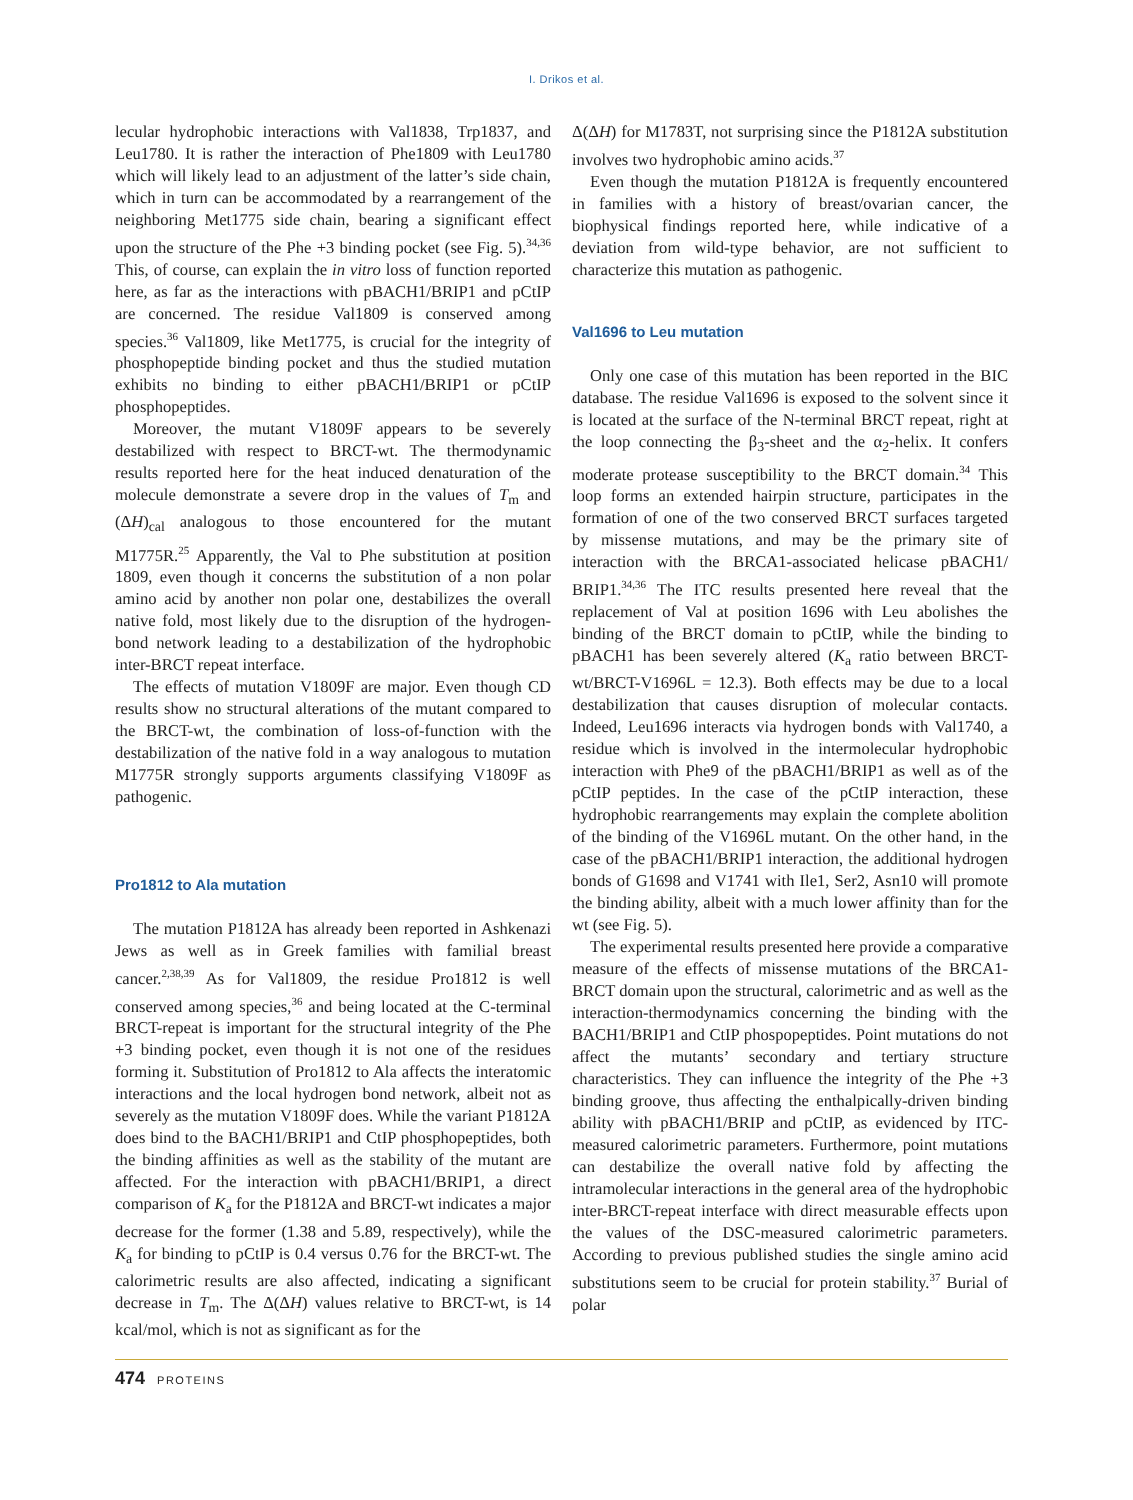I. Drikos et al.
lecular hydrophobic interactions with Val1838, Trp1837, and Leu1780. It is rather the interaction of Phe1809 with Leu1780 which will likely lead to an adjustment of the latter’s side chain, which in turn can be accommodated by a rearrangement of the neighboring Met1775 side chain, bearing a significant effect upon the structure of the Phe +3 binding pocket (see Fig. 5).<sup>34,36</sup> This, of course, can explain the in vitro loss of function reported here, as far as the interactions with pBACH1/BRIP1 and pCtIP are concerned. The residue Val1809 is conserved among species.<sup>36</sup> Val1809, like Met1775, is crucial for the integrity of phosphopeptide binding pocket and thus the studied mutation exhibits no binding to either pBACH1/BRIP1 or pCtIP phosphopeptides.
Moreover, the mutant V1809F appears to be severely destabilized with respect to BRCT-wt. The thermodynamic results reported here for the heat induced denaturation of the molecule demonstrate a severe drop in the values of T<sub>m</sub> and (ΔH)<sub>cal</sub> analogous to those encountered for the mutant M1775R.<sup>25</sup> Apparently, the Val to Phe substitution at position 1809, even though it concerns the substitution of a non polar amino acid by another non polar one, destabilizes the overall native fold, most likely due to the disruption of the hydrogen-bond network leading to a destabilization of the hydrophobic inter-BRCT repeat interface.
The effects of mutation V1809F are major. Even though CD results show no structural alterations of the mutant compared to the BRCT-wt, the combination of loss-of-function with the destabilization of the native fold in a way analogous to mutation M1775R strongly supports arguments classifying V1809F as pathogenic.
Pro1812 to Ala mutation
The mutation P1812A has already been reported in Ashkenazi Jews as well as in Greek families with familial breast cancer.<sup>2,38,39</sup> As for Val1809, the residue Pro1812 is well conserved among species,<sup>36</sup> and being located at the C-terminal BRCT-repeat is important for the structural integrity of the Phe +3 binding pocket, even though it is not one of the residues forming it. Substitution of Pro1812 to Ala affects the interatomic interactions and the local hydrogen bond network, albeit not as severely as the mutation V1809F does. While the variant P1812A does bind to the BACH1/BRIP1 and CtIP phosphopeptides, both the binding affinities as well as the stability of the mutant are affected. For the interaction with pBACH1/BRIP1, a direct comparison of K<sub>a</sub> for the P1812A and BRCT-wt indicates a major decrease for the former (1.38 and 5.89, respectively), while the K<sub>a</sub> for binding to pCtIP is 0.4 versus 0.76 for the BRCT-wt. The calorimetric results are also affected, indicating a significant decrease in T<sub>m</sub>. The Δ(ΔH) values relative to BRCT-wt, is 14 kcal/mol, which is not as significant as for the
Δ(ΔH) for M1783T, not surprising since the P1812A substitution involves two hydrophobic amino acids.<sup>37</sup>
Even though the mutation P1812A is frequently encountered in families with a history of breast/ovarian cancer, the biophysical findings reported here, while indicative of a deviation from wild-type behavior, are not sufficient to characterize this mutation as pathogenic.
Val1696 to Leu mutation
Only one case of this mutation has been reported in the BIC database. The residue Val1696 is exposed to the solvent since it is located at the surface of the N-terminal BRCT repeat, right at the loop connecting the β<sub>3</sub>-sheet and the α<sub>2</sub>-helix. It confers moderate protease susceptibility to the BRCT domain.<sup>34</sup> This loop forms an extended hairpin structure, participates in the formation of one of the two conserved BRCT surfaces targeted by missense mutations, and may be the primary site of interaction with the BRCA1-associated helicase pBACH1/ BRIP1.<sup>34,36</sup> The ITC results presented here reveal that the replacement of Val at position 1696 with Leu abolishes the binding of the BRCT domain to pCtIP, while the binding to pBACH1 has been severely altered (K<sub>a</sub> ratio between BRCT-wt/BRCT-V1696L = 12.3). Both effects may be due to a local destabilization that causes disruption of molecular contacts. Indeed, Leu1696 interacts via hydrogen bonds with Val1740, a residue which is involved in the intermolecular hydrophobic interaction with Phe9 of the pBACH1/BRIP1 as well as of the pCtIP peptides. In the case of the pCtIP interaction, these hydrophobic rearrangements may explain the complete abolition of the binding of the V1696L mutant. On the other hand, in the case of the pBACH1/BRIP1 interaction, the additional hydrogen bonds of G1698 and V1741 with Ile1, Ser2, Asn10 will promote the binding ability, albeit with a much lower affinity than for the wt (see Fig. 5).
The experimental results presented here provide a comparative measure of the effects of missense mutations of the BRCA1-BRCT domain upon the structural, calorimetric and as well as the interaction-thermodynamics concerning the binding with the BACH1/BRIP1 and CtIP phospopeptides. Point mutations do not affect the mutants’ secondary and tertiary structure characteristics. They can influence the integrity of the Phe +3 binding groove, thus affecting the enthalpically-driven binding ability with pBACH1/BRIP and pCtIP, as evidenced by ITC-measured calorimetric parameters. Furthermore, point mutations can destabilize the overall native fold by affecting the intramolecular interactions in the general area of the hydrophobic inter-BRCT-repeat interface with direct measurable effects upon the values of the DSC-measured calorimetric parameters. According to previous published studies the single amino acid substitutions seem to be crucial for protein stability.<sup>37</sup> Burial of polar
474 PROTEINS